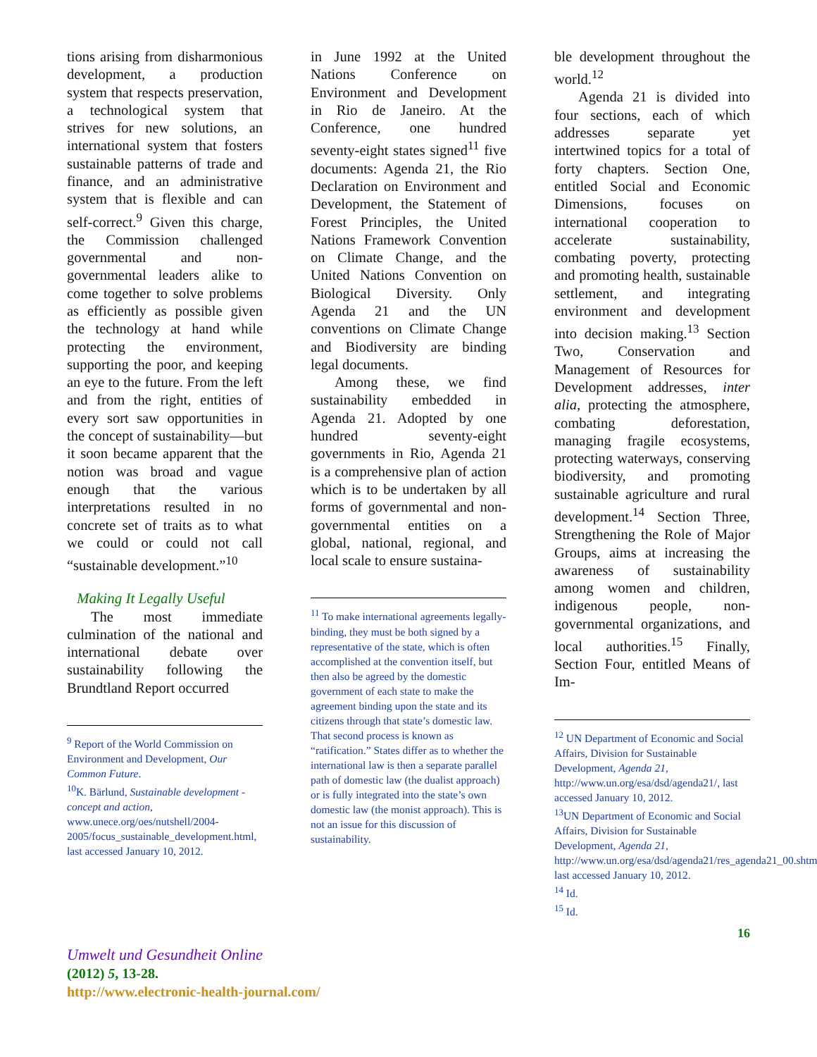tions arising from disharmonious development, a production system that respects preservation, a technological system that strives for new solutions, an international system that fosters sustainable patterns of trade and finance, and an administrative system that is flexible and can self-correct.<sup>9</sup> Given this charge, the Commission challenged governmental and non-governmental leaders alike to come together to solve problems as efficiently as possible given the technology at hand while protecting the environment, supporting the poor, and keeping an eye to the future. From the left and from the right, entities of every sort saw opportunities in the concept of sustainability—but it soon became apparent that the notion was broad and vague enough that the various interpretations resulted in no concrete set of traits as to what we could or could not call “sustainable development.”<sup>10</sup>
Making It Legally Useful
The most immediate culmination of the national and international debate over sustainability following the Brundtland Report occurred
<sup>9</sup> Report of the World Commission on Environment and Development, Our Common Future.
<sup>10</sup> K. Bärlund, Sustainable development - concept and action, www.unece.org/oes/nutshell/2004-2005/focus_sustainable_development.html, last accessed January 10, 2012.
in June 1992 at the United Nations Conference on Environment and Development in Rio de Janeiro. At the Conference, one hundred seventy-eight states signed<sup>11</sup> five documents: Agenda 21, the Rio Declaration on Environment and Development, the Statement of Forest Principles, the United Nations Framework Convention on Climate Change, and the United Nations Convention on Biological Diversity. Only Agenda 21 and the UN conventions on Climate Change and Biodiversity are binding legal documents.
Among these, we find sustainability embedded in Agenda 21. Adopted by one hundred seventy-eight governments in Rio, Agenda 21 is a comprehensive plan of action which is to be undertaken by all forms of governmental and non-governmental entities on a global, national, regional, and local scale to ensure sustaina-
<sup>11</sup> To make international agreements legally-binding, they must be both signed by a representative of the state, which is often accomplished at the convention itself, but then also be agreed by the domestic government of each state to make the agreement binding upon the state and its citizens through that state’s domestic law. That second process is known as “ratification.” States differ as to whether the international law is then a separate parallel path of domestic law (the dualist approach) or is fully integrated into the state’s own domestic law (the monist approach). This is not an issue for this discussion of sustainability.
ble development throughout the world.<sup>12</sup>
Agenda 21 is divided into four sections, each of which addresses separate yet intertwined topics for a total of forty chapters. Section One, entitled Social and Economic Dimensions, focuses on international cooperation to accelerate sustainability, combating poverty, protecting and promoting health, sustainable settlement, and integrating environment and development into decision making.<sup>13</sup> Section Two, Conservation and Management of Resources for Development addresses, inter alia, protecting the atmosphere, combating deforestation, managing fragile ecosystems, protecting waterways, conserving biodiversity, and promoting sustainable agriculture and rural development.<sup>14</sup> Section Three, Strengthening the Role of Major Groups, aims at increasing the awareness of sustainability among women and children, indigenous people, non-governmental organizations, and local authorities.<sup>15</sup> Finally, Section Four, entitled Means of Im-
<sup>12</sup> UN Department of Economic and Social Affairs, Division for Sustainable Development, Agenda 21, http://www.un.org/esa/dsd/agenda21/, last accessed January 10, 2012.
<sup>13</sup> UN Department of Economic and Social Affairs, Division for Sustainable Development, Agenda 21, http://www.un.org/esa/dsd/agenda21/res_agenda21_00.shtml, last accessed January 10, 2012.
<sup>14</sup> Id.
<sup>15</sup> Id.
16
Umwelt und Gesundheit Online
(2012) 5, 13-28.
http://www.electronic-health-journal.com/